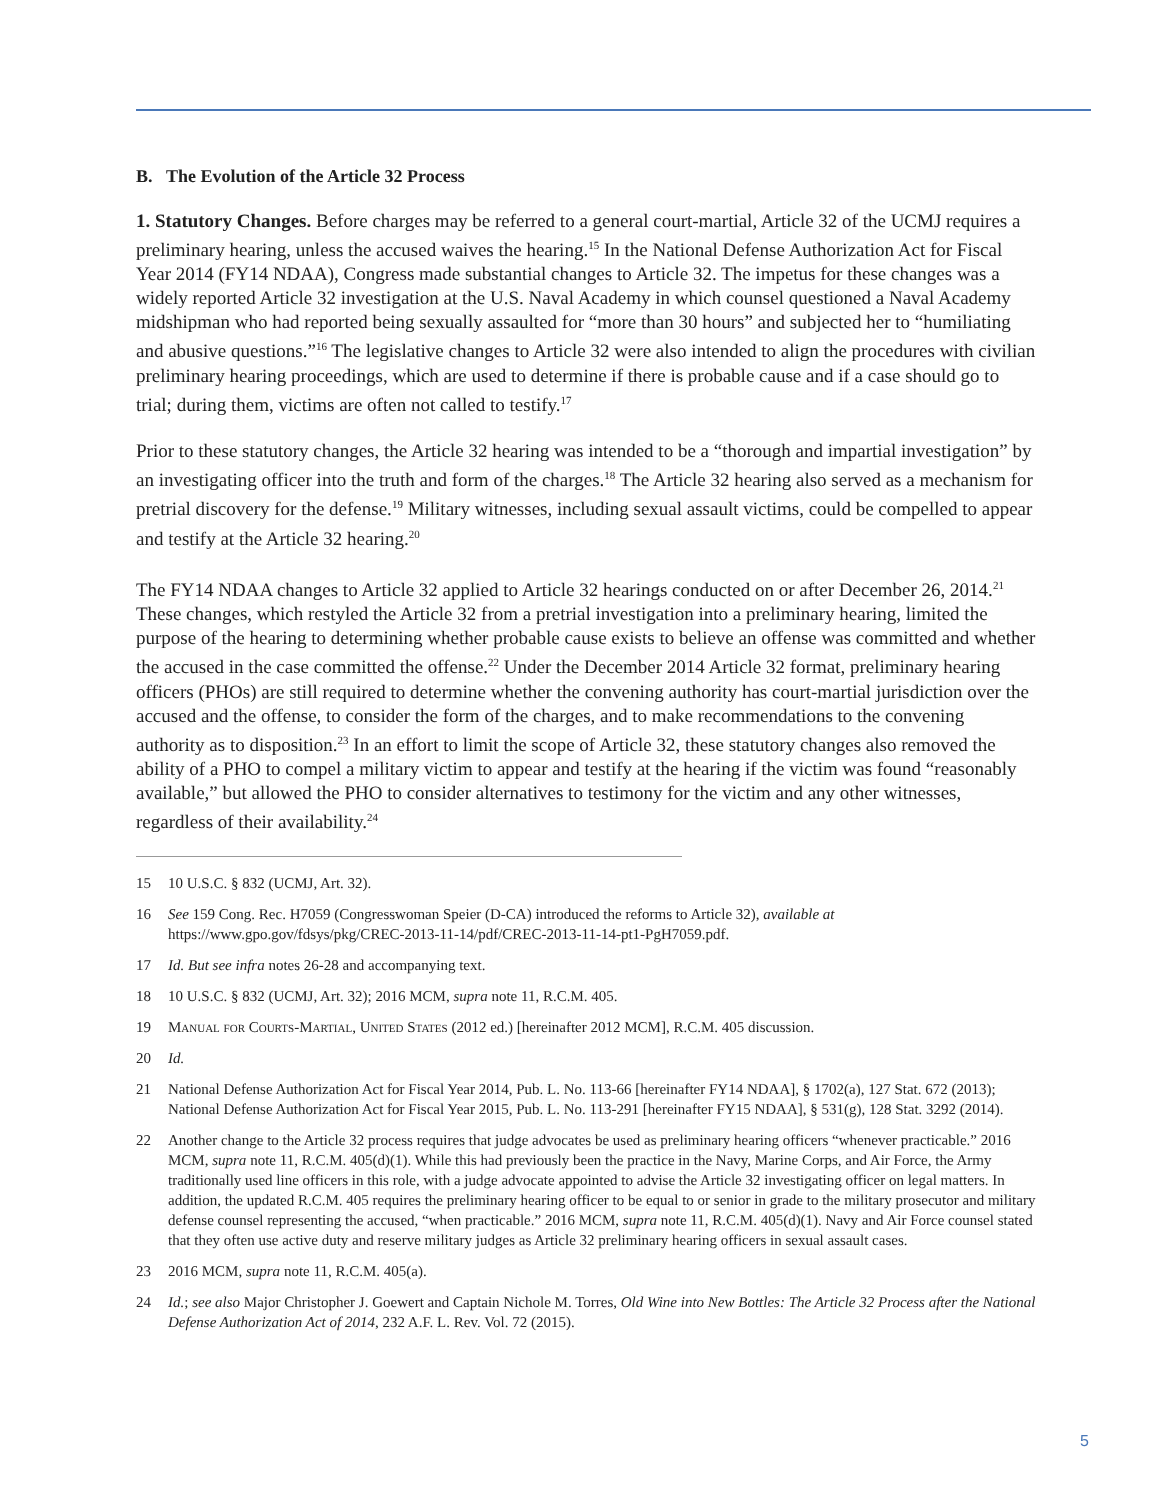B. The Evolution of the Article 32 Process
1. Statutory Changes. Before charges may be referred to a general court-martial, Article 32 of the UCMJ requires a preliminary hearing, unless the accused waives the hearing.<sup>15</sup> In the National Defense Authorization Act for Fiscal Year 2014 (FY14 NDAA), Congress made substantial changes to Article 32. The impetus for these changes was a widely reported Article 32 investigation at the U.S. Naval Academy in which counsel questioned a Naval Academy midshipman who had reported being sexually assaulted for “more than 30 hours” and subjected her to “humiliating and abusive questions.”<sup>16</sup> The legislative changes to Article 32 were also intended to align the procedures with civilian preliminary hearing proceedings, which are used to determine if there is probable cause and if a case should go to trial; during them, victims are often not called to testify.<sup>17</sup>
Prior to these statutory changes, the Article 32 hearing was intended to be a “thorough and impartial investigation” by an investigating officer into the truth and form of the charges.<sup>18</sup> The Article 32 hearing also served as a mechanism for pretrial discovery for the defense.<sup>19</sup> Military witnesses, including sexual assault victims, could be compelled to appear and testify at the Article 32 hearing.<sup>20</sup>
The FY14 NDAA changes to Article 32 applied to Article 32 hearings conducted on or after December 26, 2014.<sup>21</sup> These changes, which restyled the Article 32 from a pretrial investigation into a preliminary hearing, limited the purpose of the hearing to determining whether probable cause exists to believe an offense was committed and whether the accused in the case committed the offense.<sup>22</sup> Under the December 2014 Article 32 format, preliminary hearing officers (PHOs) are still required to determine whether the convening authority has court-martial jurisdiction over the accused and the offense, to consider the form of the charges, and to make recommendations to the convening authority as to disposition.<sup>23</sup> In an effort to limit the scope of Article 32, these statutory changes also removed the ability of a PHO to compel a military victim to appear and testify at the hearing if the victim was found “reasonably available,” but allowed the PHO to consider alternatives to testimony for the victim and any other witnesses, regardless of their availability.<sup>24</sup>
15 10 U.S.C. § 832 (UCMJ, Art. 32).
16 See 159 Cong. Rec. H7059 (Congresswoman Speier (D-CA) introduced the reforms to Article 32), available at https://www.gpo.gov/fdsys/pkg/CREC-2013-11-14/pdf/CREC-2013-11-14-pt1-PgH7059.pdf.
17 Id. But see infra notes 26-28 and accompanying text.
18 10 U.S.C. § 832 (UCMJ, Art. 32); 2016 MCM, supra note 11, R.C.M. 405.
19 Manual for Courts-Martial, United States (2012 ed.) [hereinafter 2012 MCM], R.C.M. 405 discussion.
20 Id.
21 National Defense Authorization Act for Fiscal Year 2014, Pub. L. No. 113-66 [hereinafter FY14 NDAA], § 1702(a), 127 Stat. 672 (2013); National Defense Authorization Act for Fiscal Year 2015, Pub. L. No. 113-291 [hereinafter FY15 NDAA], § 531(g), 128 Stat. 3292 (2014).
22 Another change to the Article 32 process requires that judge advocates be used as preliminary hearing officers “whenever practicable.” 2016 MCM, supra note 11, R.C.M. 405(d)(1). While this had previously been the practice in the Navy, Marine Corps, and Air Force, the Army traditionally used line officers in this role, with a judge advocate appointed to advise the Article 32 investigating officer on legal matters. In addition, the updated R.C.M. 405 requires the preliminary hearing officer to be equal to or senior in grade to the military prosecutor and military defense counsel representing the accused, “when practicable.” 2016 MCM, supra note 11, R.C.M. 405(d)(1). Navy and Air Force counsel stated that they often use active duty and reserve military judges as Article 32 preliminary hearing officers in sexual assault cases.
23 2016 MCM, supra note 11, R.C.M. 405(a).
24 Id.; see also Major Christopher J. Goewert and Captain Nichole M. Torres, Old Wine into New Bottles: The Article 32 Process after the National Defense Authorization Act of 2014, 232 A.F. L. Rev. Vol. 72 (2015).
5